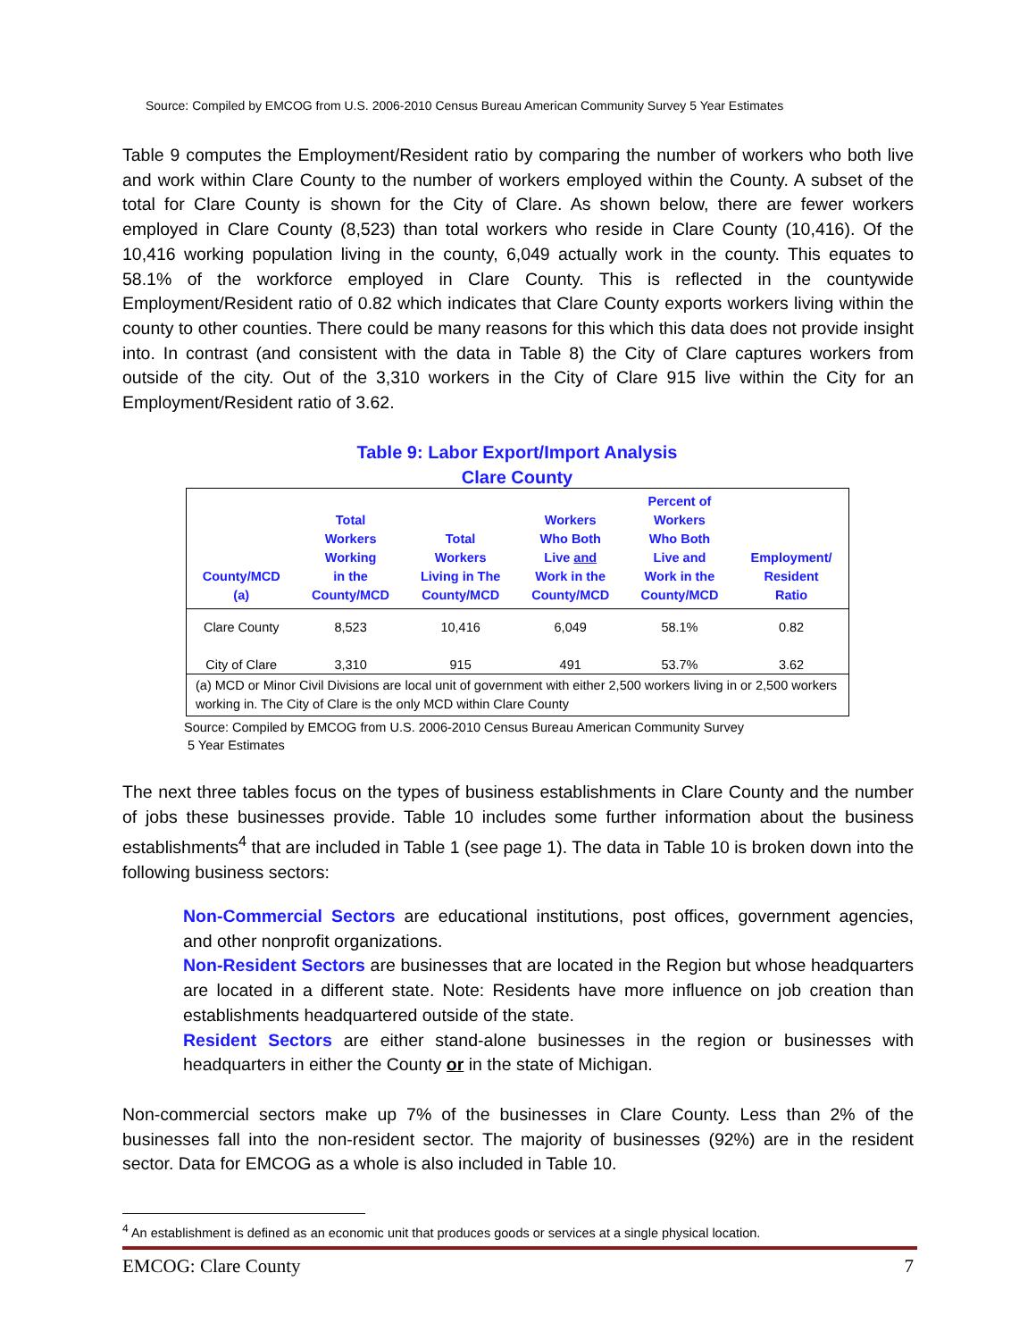Source: Compiled by EMCOG from U.S. 2006-2010 Census Bureau American Community Survey 5 Year Estimates
Table 9 computes the Employment/Resident ratio by comparing the number of workers who both live and work within Clare County to the number of workers employed within the County. A subset of the total for Clare County is shown for the City of Clare. As shown below, there are fewer workers employed in Clare County (8,523) than total workers who reside in Clare County (10,416). Of the 10,416 working population living in the county, 6,049 actually work in the county. This equates to 58.1% of the workforce employed in Clare County. This is reflected in the countywide Employment/Resident ratio of 0.82 which indicates that Clare County exports workers living within the county to other counties. There could be many reasons for this which this data does not provide insight into. In contrast (and consistent with the data in Table 8) the City of Clare captures workers from outside of the city. Out of the 3,310 workers in the City of Clare 915 live within the City for an Employment/Resident ratio of 3.62.
Table 9: Labor Export/Import Analysis
Clare County
| County/MCD (a) | Total Workers Working in the County/MCD | Total Workers Living in The County/MCD | Workers Who Both Live and Work in the County/MCD | Percent of Workers Who Both Live and Work in the County/MCD | Employment/ Resident Ratio |
| --- | --- | --- | --- | --- | --- |
| Clare County | 8,523 | 10,416 | 6,049 | 58.1% | 0.82 |
| City of Clare | 3,310 | 915 | 491 | 53.7% | 3.62 |
| (a) MCD or Minor Civil Divisions are local unit of government with either 2,500 workers living in or 2,500 workers working in. The City of Clare is the only MCD within Clare County | | | | | |
Source: Compiled by EMCOG from U.S. 2006-2010 Census Bureau American Community Survey
5 Year Estimates
The next three tables focus on the types of business establishments in Clare County and the number of jobs these businesses provide. Table 10 includes some further information about the business establishments<sup>4</sup> that are included in Table 1 (see page 1). The data in Table 10 is broken down into the following business sectors:
Non-Commercial Sectors are educational institutions, post offices, government agencies, and other nonprofit organizations.
Non-Resident Sectors are businesses that are located in the Region but whose headquarters are located in a different state. Note: Residents have more influence on job creation than establishments headquartered outside of the state.
Resident Sectors are either stand-alone businesses in the region or businesses with headquarters in either the County or in the state of Michigan.
Non-commercial sectors make up 7% of the businesses in Clare County. Less than 2% of the businesses fall into the non-resident sector. The majority of businesses (92%) are in the resident sector. Data for EMCOG as a whole is also included in Table 10.
<sup>4</sup> An establishment is defined as an economic unit that produces goods or services at a single physical location.
EMCOG: Clare County 7